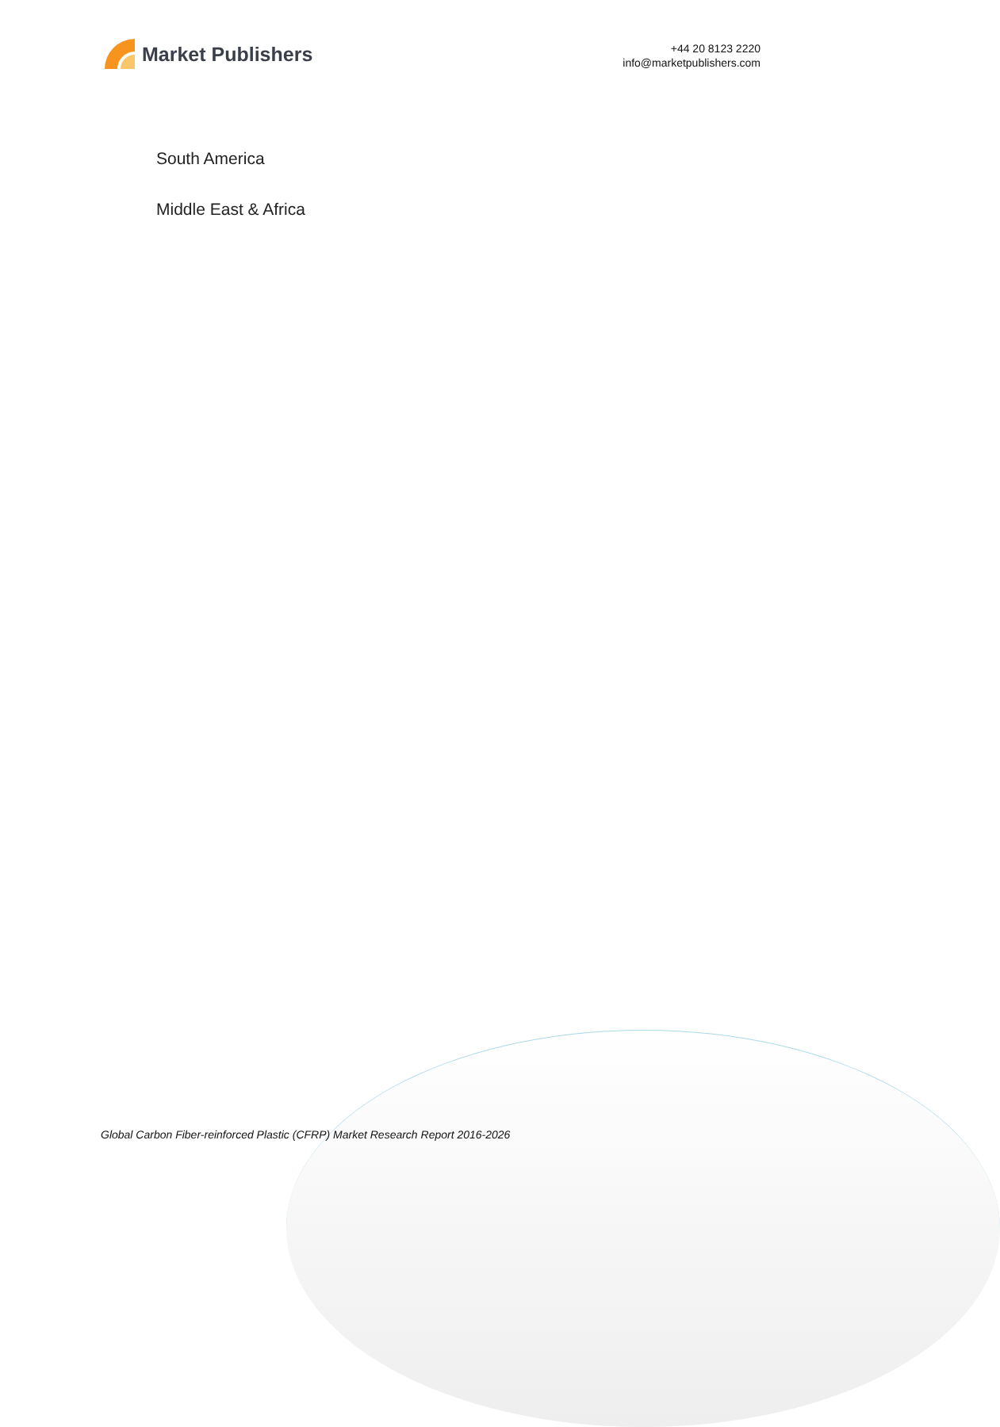Market Publishers
+44 20 8123 2220
info@marketpublishers.com
South America
Middle East & Africa
Global Carbon Fiber-reinforced Plastic (CFRP) Market Research Report 2016-2026